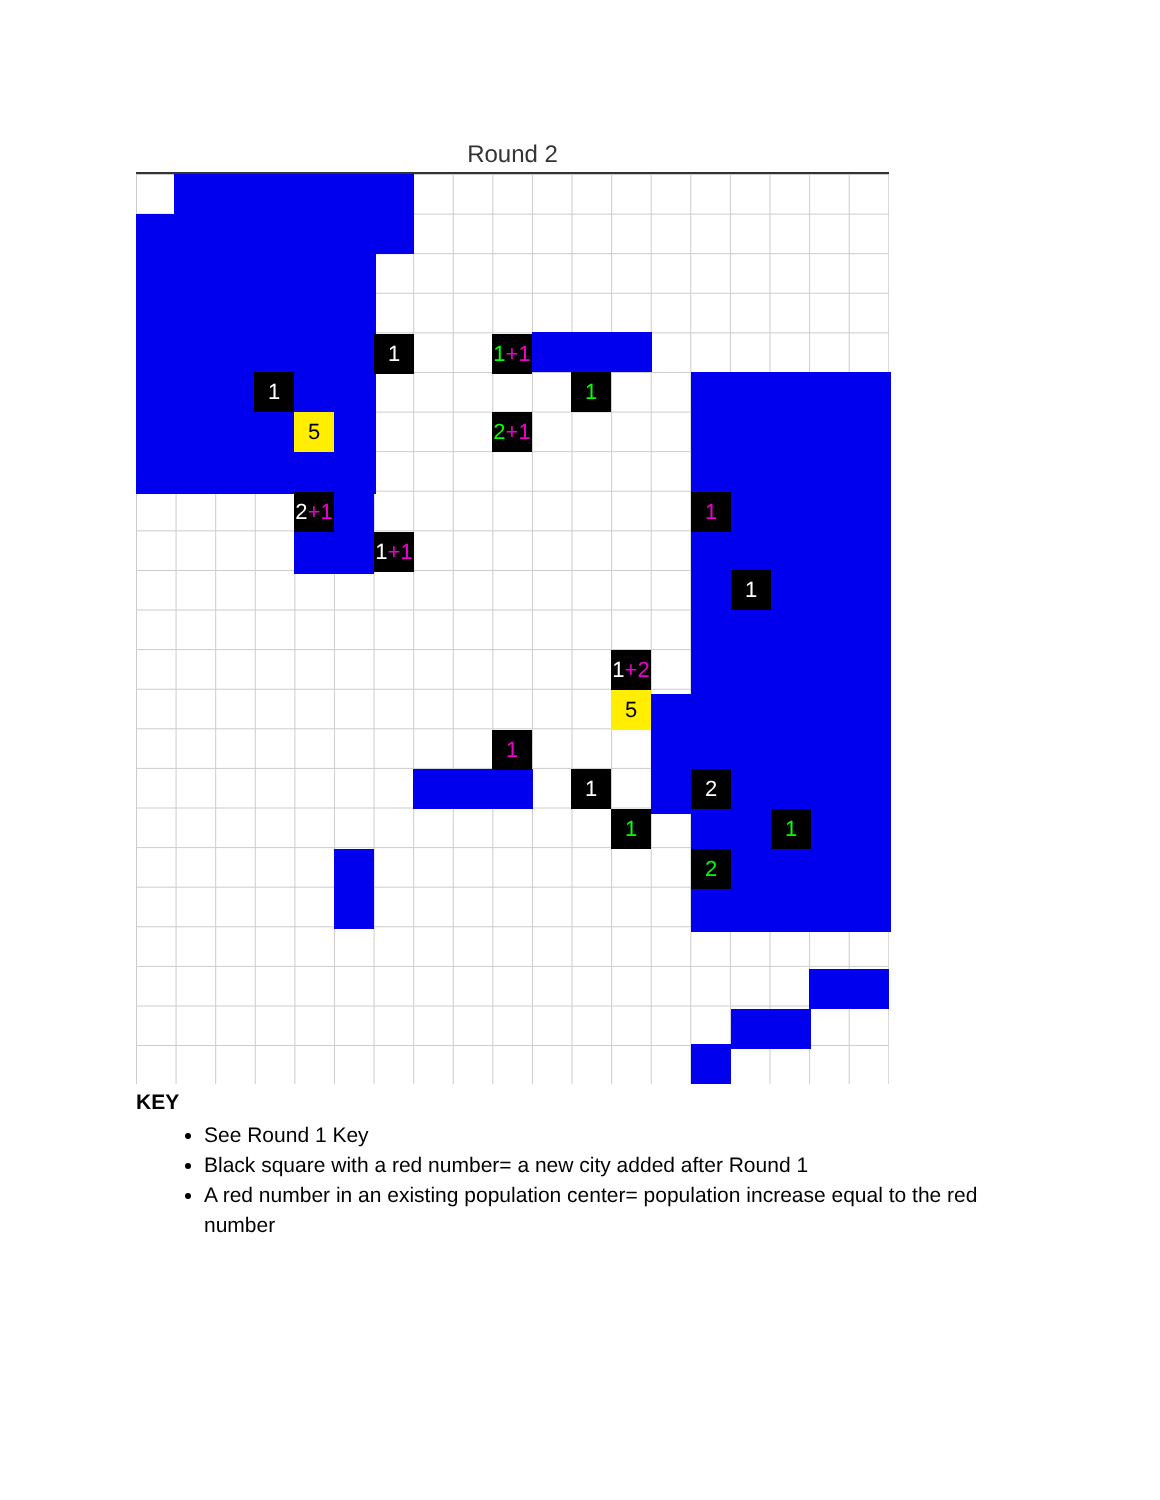Round 2
1
1
5
2+1
1+1
1+1
2+1
1
1
1
1+2
5
1
1 2
1 1
2
KEY
See Round 1 Key
Black square with a red number= a new city added after Round 1
A red number in an existing population center= population increase equal to the red number